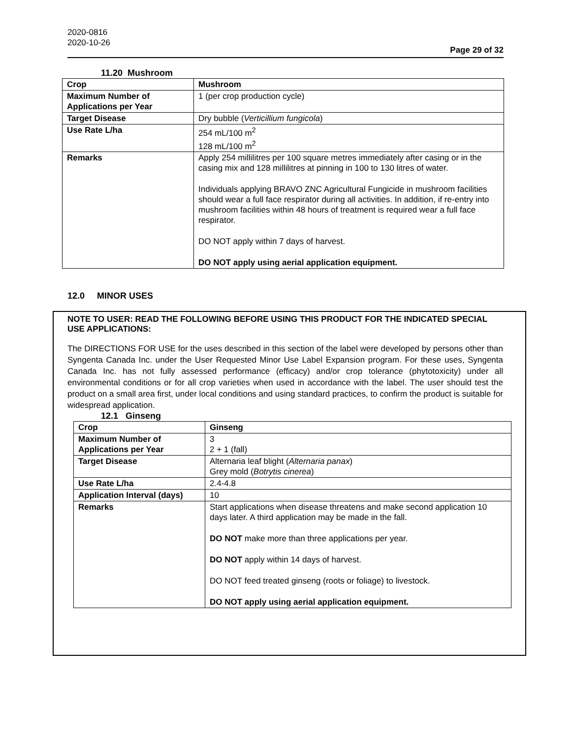2020-0816
2020-10-26
Page 29 of 32
11.20 Mushroom
| Crop | Mushroom |
| Maximum Number of Applications per Year | 1 (per crop production cycle) |
| Target Disease | Dry bubble ( Verticillium fungicola ) |
| Use Rate L/ha | 254 mL/100 m<sup>2</sup> 128 mL/100 m<sup>2</sup> |
| Remarks | Apply 254 millilitres per 100 square metres immediately after casing or in the casing mix and 128 millilitres at pinning in 100 to 130 litres of water. Individuals applying BRAVO ZNC Agricultural Fungicide in mushroom facilities should wear a full face respirator during all activities. In addition, if re-entry into mushroom facilities within 48 hours of treatment is required wear a full face respirator. DO NOT apply within 7 days of harvest. DO NOT apply using aerial application equipment. |
12.0 MINOR USES
NOTE TO USER: READ THE FOLLOWING BEFORE USING THIS PRODUCT FOR THE INDICATED SPECIAL USE APPLICATIONS:
The DIRECTIONS FOR USE for the uses described in this section of the label were developed by persons other than Syngenta Canada Inc. under the User Requested Minor Use Label Expansion program. For these uses, Syngenta Canada Inc. has not fully assessed performance (efficacy) and/or crop tolerance (phytotoxicity) under all environmental conditions or for all crop varieties when used in accordance with the label. The user should test the product on a small area first, under local conditions and using standard practices, to confirm the product is suitable for widespread application.
12.1 Ginseng
| Crop | Ginseng |
| Maximum Number of Applications per Year | 3 2 + 1 (fall) |
| Target Disease | Alternaria leaf blight ( Alternaria panax ) Grey mold ( Botrytis cinerea ) |
| Use Rate L/ha | 2.4-4.8 |
| Application Interval (days) | 10 |
| Remarks | Start applications when disease threatens and make second application 10 days later. A third application may be made in the fall. DO NOT make more than three applications per year. DO NOT apply within 14 days of harvest. DO NOT feed treated ginseng (roots or foliage) to livestock. DO NOT apply using aerial application equipment. |